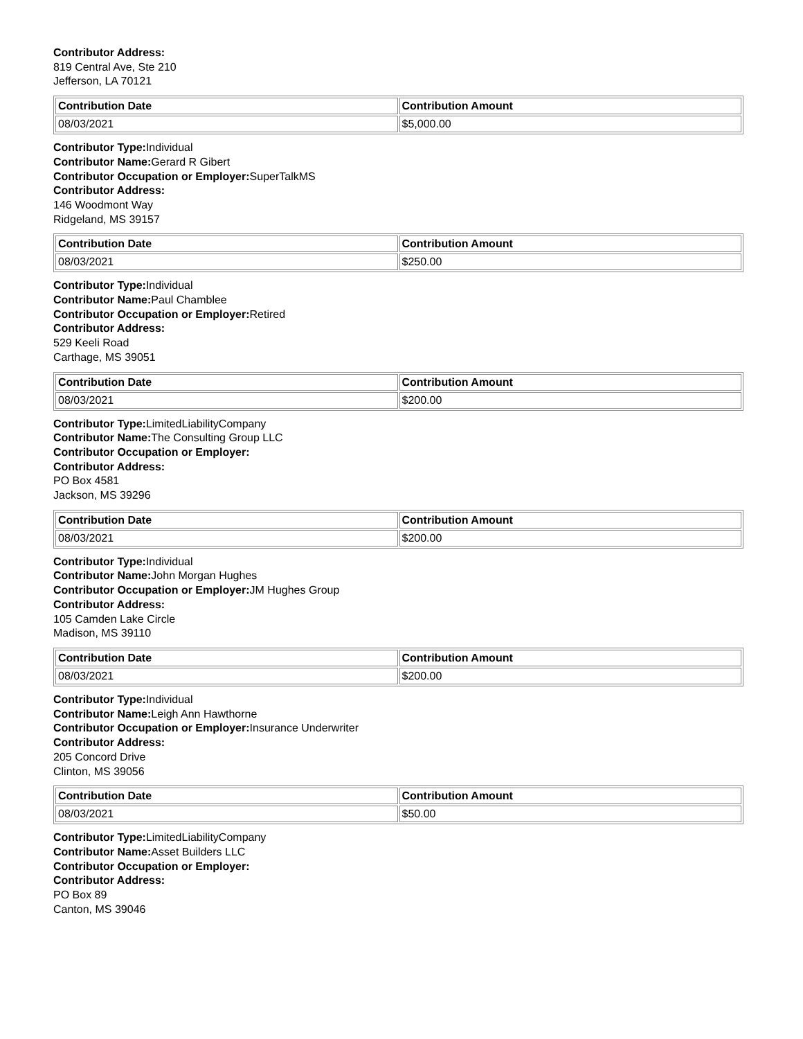Contributor Address:
819 Central Ave, Ste 210
Jefferson, LA 70121
| Contribution Date | Contribution Amount |
| --- | --- |
| 08/03/2021 | $5,000.00 |
Contributor Type: Individual
Contributor Name: Gerard R Gibert
Contributor Occupation or Employer: SuperTalkMS
Contributor Address:
146 Woodmont Way
Ridgeland, MS 39157
| Contribution Date | Contribution Amount |
| --- | --- |
| 08/03/2021 | $250.00 |
Contributor Type: Individual
Contributor Name: Paul Chamblee
Contributor Occupation or Employer: Retired
Contributor Address:
529 Keeli Road
Carthage, MS 39051
| Contribution Date | Contribution Amount |
| --- | --- |
| 08/03/2021 | $200.00 |
Contributor Type: LimitedLiabilityCompany
Contributor Name: The Consulting Group LLC
Contributor Occupation or Employer:
Contributor Address:
PO Box 4581
Jackson, MS 39296
| Contribution Date | Contribution Amount |
| --- | --- |
| 08/03/2021 | $200.00 |
Contributor Type: Individual
Contributor Name: John Morgan Hughes
Contributor Occupation or Employer: JM Hughes Group
Contributor Address:
105 Camden Lake Circle
Madison, MS 39110
| Contribution Date | Contribution Amount |
| --- | --- |
| 08/03/2021 | $200.00 |
Contributor Type: Individual
Contributor Name: Leigh Ann Hawthorne
Contributor Occupation or Employer: Insurance Underwriter
Contributor Address:
205 Concord Drive
Clinton, MS 39056
| Contribution Date | Contribution Amount |
| --- | --- |
| 08/03/2021 | $50.00 |
Contributor Type: LimitedLiabilityCompany
Contributor Name: Asset Builders LLC
Contributor Occupation or Employer:
Contributor Address:
PO Box 89
Canton, MS 39046